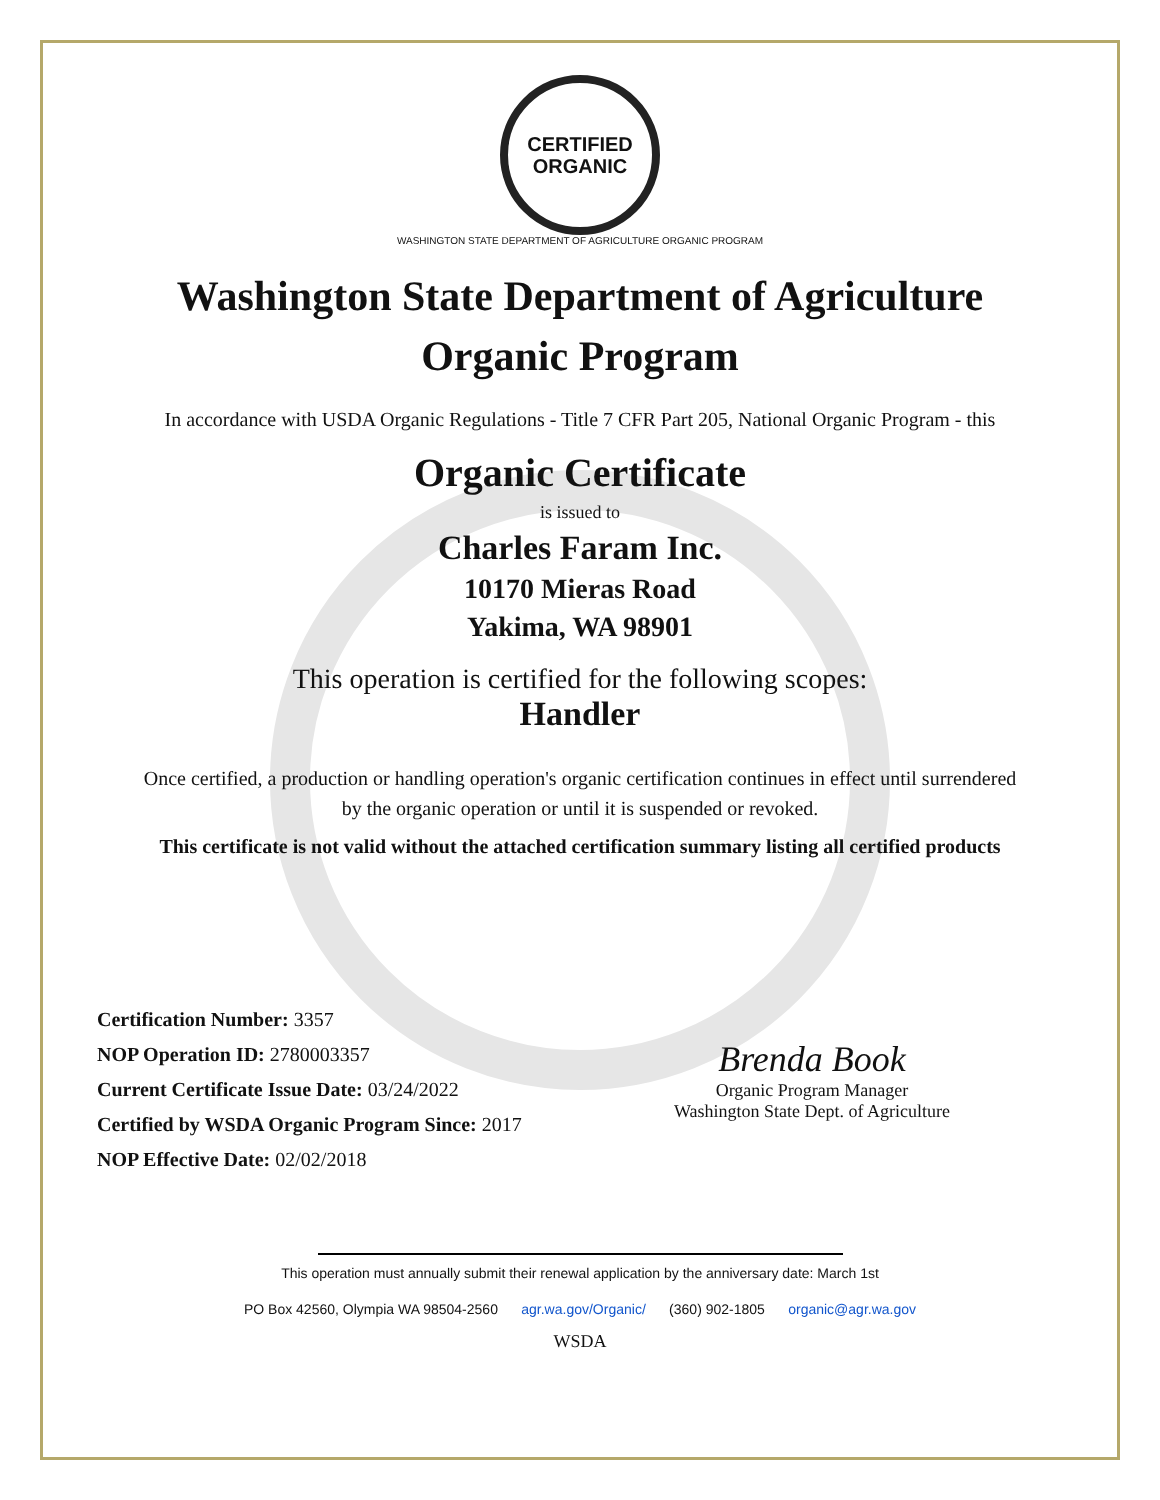CERTIFIED
ORGANIC
WASHINGTON STATE DEPARTMENT OF AGRICULTURE ORGANIC PROGRAM
Washington State Department of Agriculture
Organic Program
In accordance with USDA Organic Regulations - Title 7 CFR Part 205, National Organic Program - this
Organic Certificate
is issued to
Charles Faram Inc.
10170 Mieras Road
Yakima, WA 98901
This operation is certified for the following scopes:
Handler
Once certified, a production or handling operation's organic certification continues in effect until surrendered by the organic operation or until it is suspended or revoked.
This certificate is not valid without the attached certification summary listing all certified products
Certification Number: 3357
NOP Operation ID: 2780003357
Current Certificate Issue Date: 03/24/2022
Certified by WSDA Organic Program Since: 2017
NOP Effective Date: 02/02/2018
Brenda Book
Organic Program Manager
Washington State Dept. of Agriculture
This operation must annually submit their renewal application by the anniversary date: March 1st
PO Box 42560, Olympia WA 98504-2560 agr.wa.gov/Organic/ (360) 902-1805 organic@agr.wa.gov
WSDA